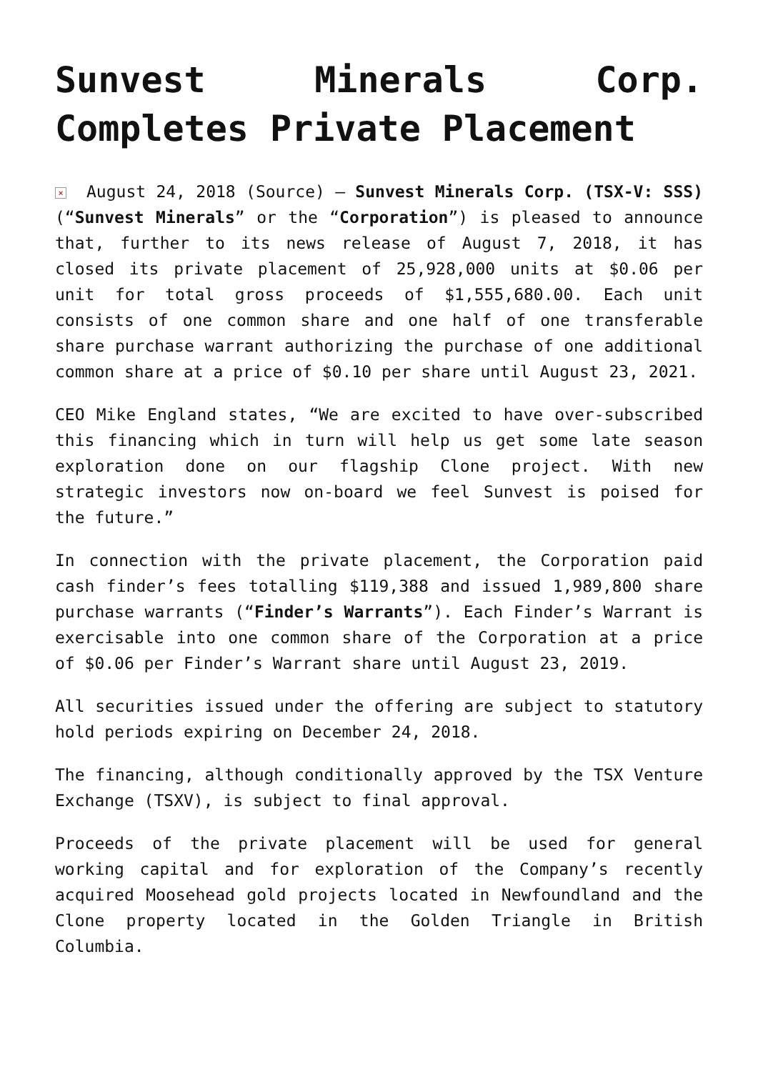Sunvest Minerals Corp. Completes Private Placement
× August 24, 2018 (Source) – Sunvest Minerals Corp. (TSX-V: SSS) (“Sunvest Minerals” or the “Corporation”) is pleased to announce that, further to its news release of August 7, 2018, it has closed its private placement of 25,928,000 units at $0.06 per unit for total gross proceeds of $1,555,680.00. Each unit consists of one common share and one half of one transferable share purchase warrant authorizing the purchase of one additional common share at a price of $0.10 per share until August 23, 2021.
CEO Mike England states, “We are excited to have over-subscribed this financing which in turn will help us get some late season exploration done on our flagship Clone project. With new strategic investors now on-board we feel Sunvest is poised for the future.”
In connection with the private placement, the Corporation paid cash finder’s fees totalling $119,388 and issued 1,989,800 share purchase warrants (“Finder’s Warrants”). Each Finder’s Warrant is exercisable into one common share of the Corporation at a price of $0.06 per Finder’s Warrant share until August 23, 2019.
All securities issued under the offering are subject to statutory hold periods expiring on December 24, 2018.
The financing, although conditionally approved by the TSX Venture Exchange (TSXV), is subject to final approval.
Proceeds of the private placement will be used for general working capital and for exploration of the Company’s recently acquired Moosehead gold projects located in Newfoundland and the Clone property located in the Golden Triangle in British Columbia.